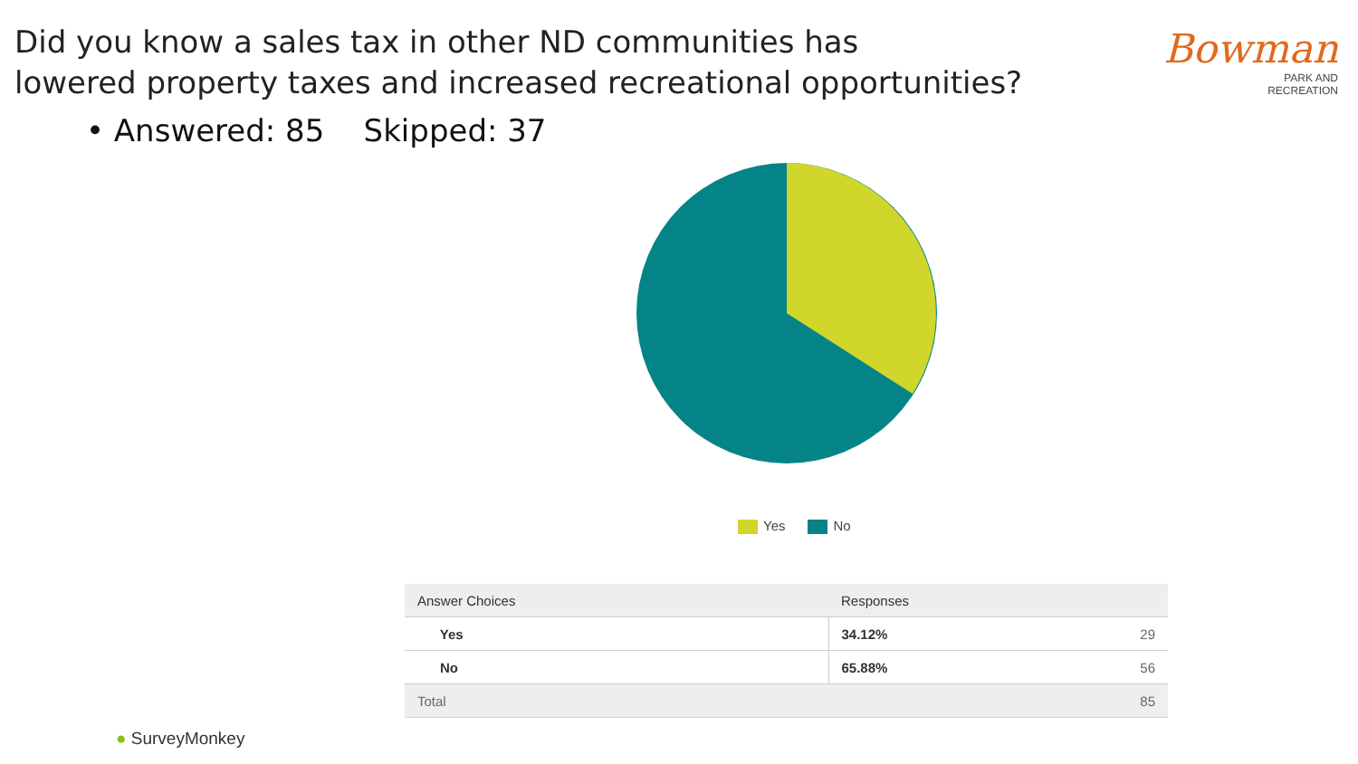Did you know a sales tax in other ND communities has
lowered property taxes and increased recreational opportunities?
• Answered: 85 Skipped: 37
Bowman
PARK AND
RECREATION
Yes No
| Answer Choices | Responses | |
| --- | --- | --- |
| Yes | 34.12% | 29 |
| No | 65.88% | 56 |
| Total | | 85 |
● SurveyMonkey